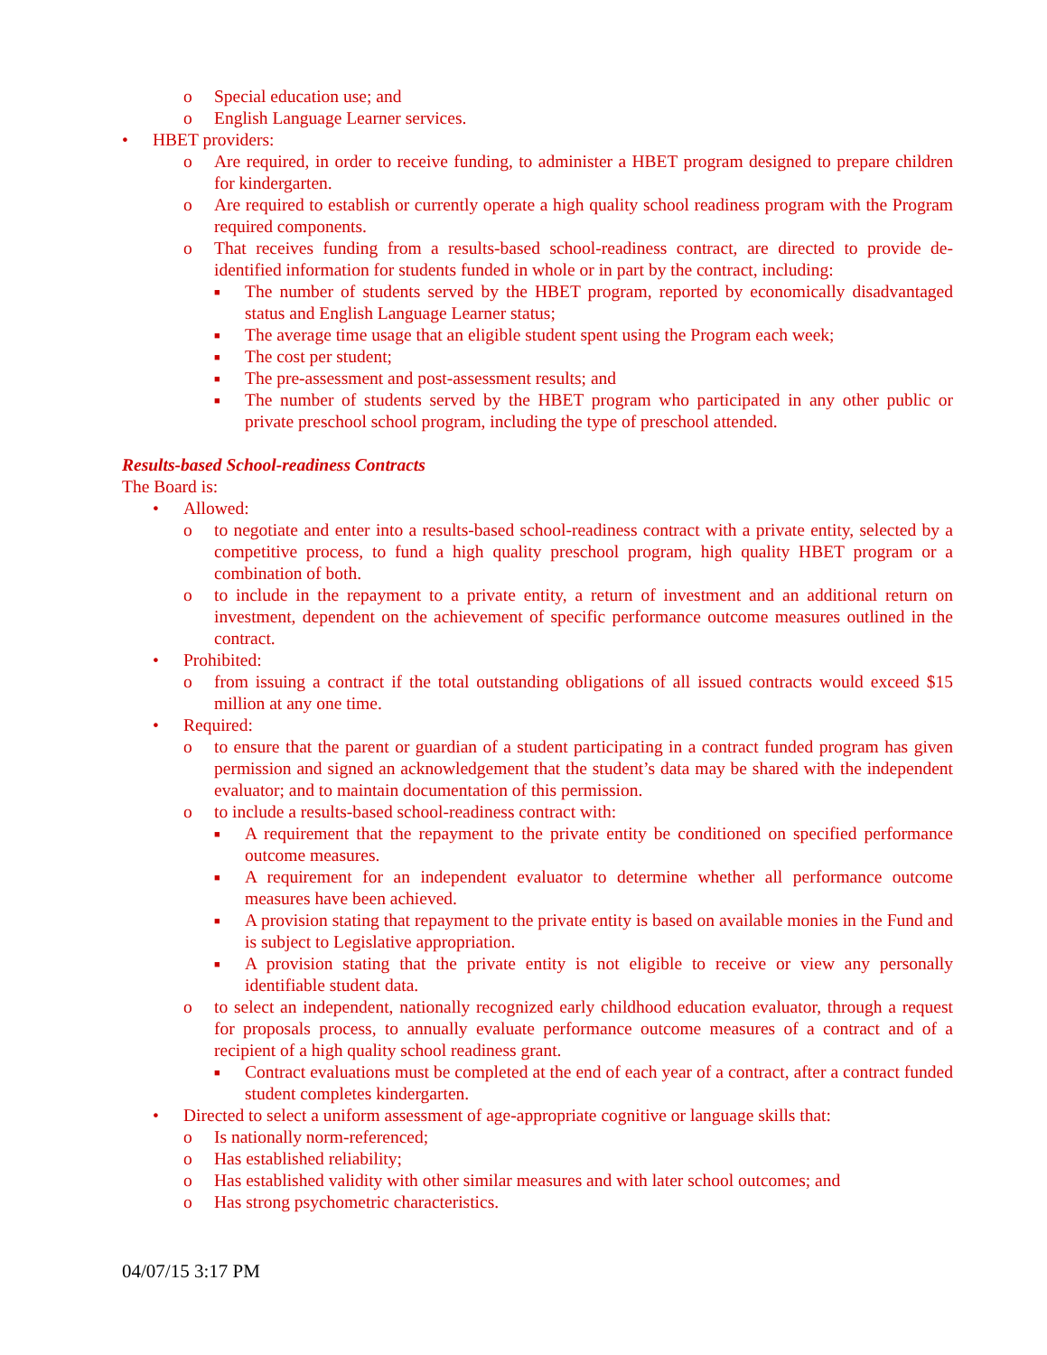o Special education use; and
o English Language Learner services.
• HBET providers:
o Are required, in order to receive funding, to administer a HBET program designed to prepare children for kindergarten.
o Are required to establish or currently operate a high quality school readiness program with the Program required components.
o That receives funding from a results-based school-readiness contract, are directed to provide de-identified information for students funded in whole or in part by the contract, including:
■ The number of students served by the HBET program, reported by economically disadvantaged status and English Language Learner status;
■ The average time usage that an eligible student spent using the Program each week;
■ The cost per student;
■ The pre-assessment and post-assessment results; and
■ The number of students served by the HBET program who participated in any other public or private preschool school program, including the type of preschool attended.
Results-based School-readiness Contracts
The Board is:
• Allowed:
o to negotiate and enter into a results-based school-readiness contract with a private entity, selected by a competitive process, to fund a high quality preschool program, high quality HBET program or a combination of both.
o to include in the repayment to a private entity, a return of investment and an additional return on investment, dependent on the achievement of specific performance outcome measures outlined in the contract.
• Prohibited:
o from issuing a contract if the total outstanding obligations of all issued contracts would exceed $15 million at any one time.
• Required:
o to ensure that the parent or guardian of a student participating in a contract funded program has given permission and signed an acknowledgement that the student’s data may be shared with the independent evaluator; and to maintain documentation of this permission.
o to include a results-based school-readiness contract with:
■ A requirement that the repayment to the private entity be conditioned on specified performance outcome measures.
■ A requirement for an independent evaluator to determine whether all performance outcome measures have been achieved.
■ A provision stating that repayment to the private entity is based on available monies in the Fund and is subject to Legislative appropriation.
■ A provision stating that the private entity is not eligible to receive or view any personally identifiable student data.
o to select an independent, nationally recognized early childhood education evaluator, through a request for proposals process, to annually evaluate performance outcome measures of a contract and of a recipient of a high quality school readiness grant.
■ Contract evaluations must be completed at the end of each year of a contract, after a contract funded student completes kindergarten.
• Directed to select a uniform assessment of age-appropriate cognitive or language skills that:
o Is nationally norm-referenced;
o Has established reliability;
o Has established validity with other similar measures and with later school outcomes; and
o Has strong psychometric characteristics.
04/07/15 3:17 PM